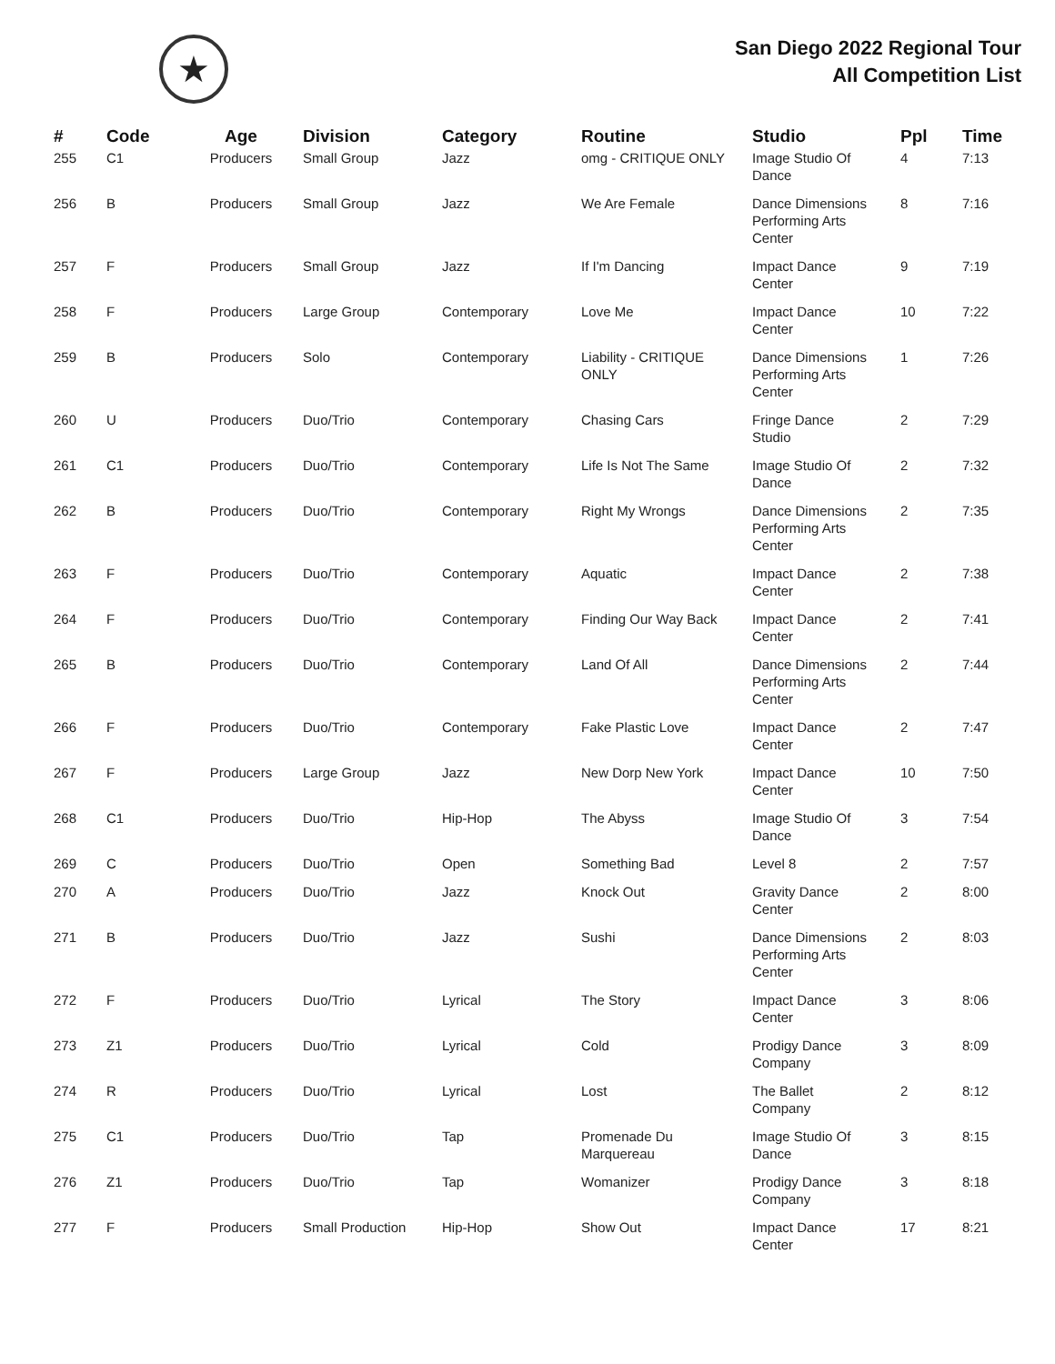★
San Diego 2022 Regional Tour
All Competition List
| # | Code | Age | Division | Category | Routine | Studio | Ppl | Time |
| --- | --- | --- | --- | --- | --- | --- | --- | --- |
| 255 | C1 | Producers | Small Group | Jazz | omg - CRITIQUE ONLY | Image Studio Of Dance | 4 | 7:13 |
| 256 | B | Producers | Small Group | Jazz | We Are Female | Dance Dimensions Performing Arts Center | 8 | 7:16 |
| 257 | F | Producers | Small Group | Jazz | If I'm Dancing | Impact Dance Center | 9 | 7:19 |
| 258 | F | Producers | Large Group | Contemporary | Love Me | Impact Dance Center | 10 | 7:22 |
| 259 | B | Producers | Solo | Contemporary | Liability - CRITIQUE ONLY | Dance Dimensions Performing Arts Center | 1 | 7:26 |
| 260 | U | Producers | Duo/Trio | Contemporary | Chasing Cars | Fringe Dance Studio | 2 | 7:29 |
| 261 | C1 | Producers | Duo/Trio | Contemporary | Life Is Not The Same | Image Studio Of Dance | 2 | 7:32 |
| 262 | B | Producers | Duo/Trio | Contemporary | Right My Wrongs | Dance Dimensions Performing Arts Center | 2 | 7:35 |
| 263 | F | Producers | Duo/Trio | Contemporary | Aquatic | Impact Dance Center | 2 | 7:38 |
| 264 | F | Producers | Duo/Trio | Contemporary | Finding Our Way Back | Impact Dance Center | 2 | 7:41 |
| 265 | B | Producers | Duo/Trio | Contemporary | Land Of All | Dance Dimensions Performing Arts Center | 2 | 7:44 |
| 266 | F | Producers | Duo/Trio | Contemporary | Fake Plastic Love | Impact Dance Center | 2 | 7:47 |
| 267 | F | Producers | Large Group | Jazz | New Dorp New York | Impact Dance Center | 10 | 7:50 |
| 268 | C1 | Producers | Duo/Trio | Hip-Hop | The Abyss | Image Studio Of Dance | 3 | 7:54 |
| 269 | C | Producers | Duo/Trio | Open | Something Bad | Level 8 | 2 | 7:57 |
| 270 | A | Producers | Duo/Trio | Jazz | Knock Out | Gravity Dance Center | 2 | 8:00 |
| 271 | B | Producers | Duo/Trio | Jazz | Sushi | Dance Dimensions Performing Arts Center | 2 | 8:03 |
| 272 | F | Producers | Duo/Trio | Lyrical | The Story | Impact Dance Center | 3 | 8:06 |
| 273 | Z1 | Producers | Duo/Trio | Lyrical | Cold | Prodigy Dance Company | 3 | 8:09 |
| 274 | R | Producers | Duo/Trio | Lyrical | Lost | The Ballet Company | 2 | 8:12 |
| 275 | C1 | Producers | Duo/Trio | Tap | Promenade Du Marquereau | Image Studio Of Dance | 3 | 8:15 |
| 276 | Z1 | Producers | Duo/Trio | Tap | Womanizer | Prodigy Dance Company | 3 | 8:18 |
| 277 | F | Producers | Small Production | Hip-Hop | Show Out | Impact Dance Center | 17 | 8:21 |